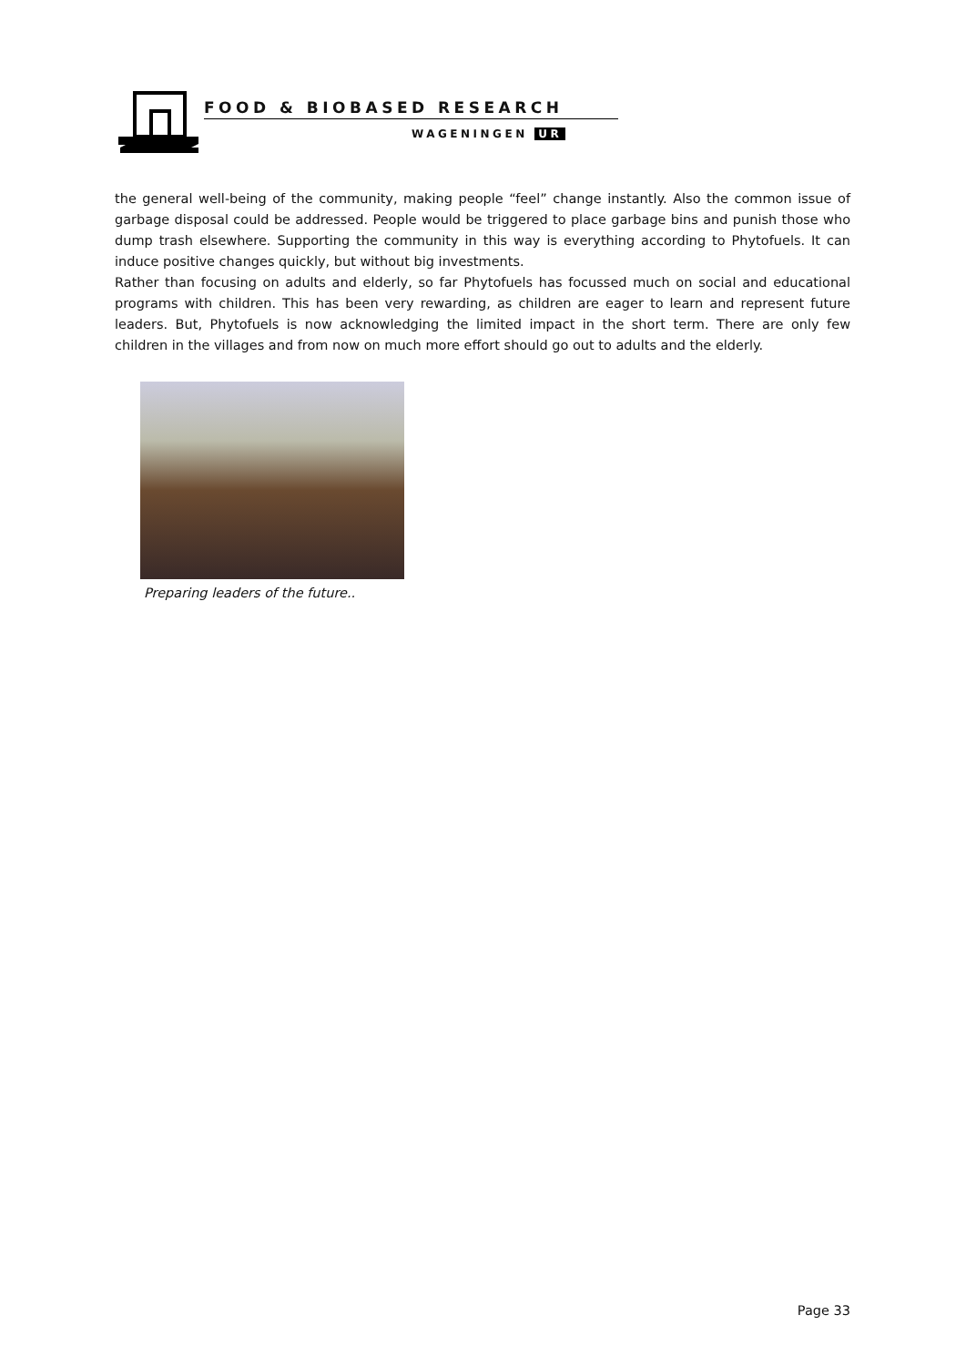FOOD & BIOBASED RESEARCH
WAGENINGEN UR
the general well-being of the community, making people “feel” change instantly. Also the common issue of garbage disposal could be addressed. People would be triggered to place garbage bins and punish those who dump trash elsewhere. Supporting the community in this way is everything according to Phytofuels. It can induce positive changes quickly, but without big investments.
Rather than focusing on adults and elderly, so far Phytofuels has focussed much on social and educational programs with children. This has been very rewarding, as children are eager to learn and represent future leaders. But, Phytofuels is now acknowledging the limited impact in the short term. There are only few children in the villages and from now on much more effort should go out to adults and the elderly.
Preparing leaders of the future..
Page 33